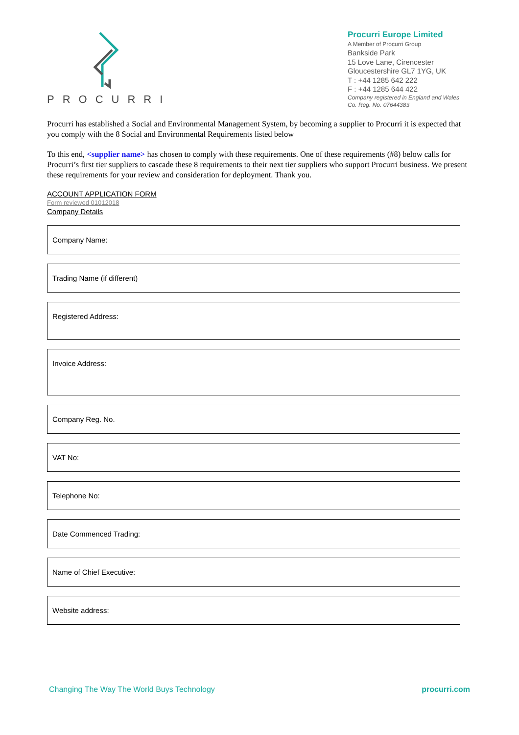PROCURRI
Procurri Europe Limited
A Member of Procurri Group
Bankside Park
15 Love Lane, Cirencester
Gloucestershire GL7 1YG, UK
T : +44 1285 642 222
F : +44 1285 644 422
Company registered in England and Wales
Co. Reg. No. 07644383
Procurri has established a Social and Environmental Management System, by becoming a supplier to Procurri it is expected that you comply with the 8 Social and Environmental Requirements listed below
To this end, <supplier name> has chosen to comply with these requirements. One of these requirements (#8) below calls for Procurri’s first tier suppliers to cascade these 8 requirements to their next tier suppliers who support Procurri business. We present these requirements for your review and consideration for deployment. Thank you.
ACCOUNT APPLICATION FORM
Form reviewed 01012018
Company Details
Company Name:
Trading Name (if different)
Registered Address:
Invoice Address:
Company Reg. No.
VAT No:
Telephone No:
Date Commenced Trading:
Name of Chief Executive:
Website address:
Changing The Way The World Buys Technology procurri.com